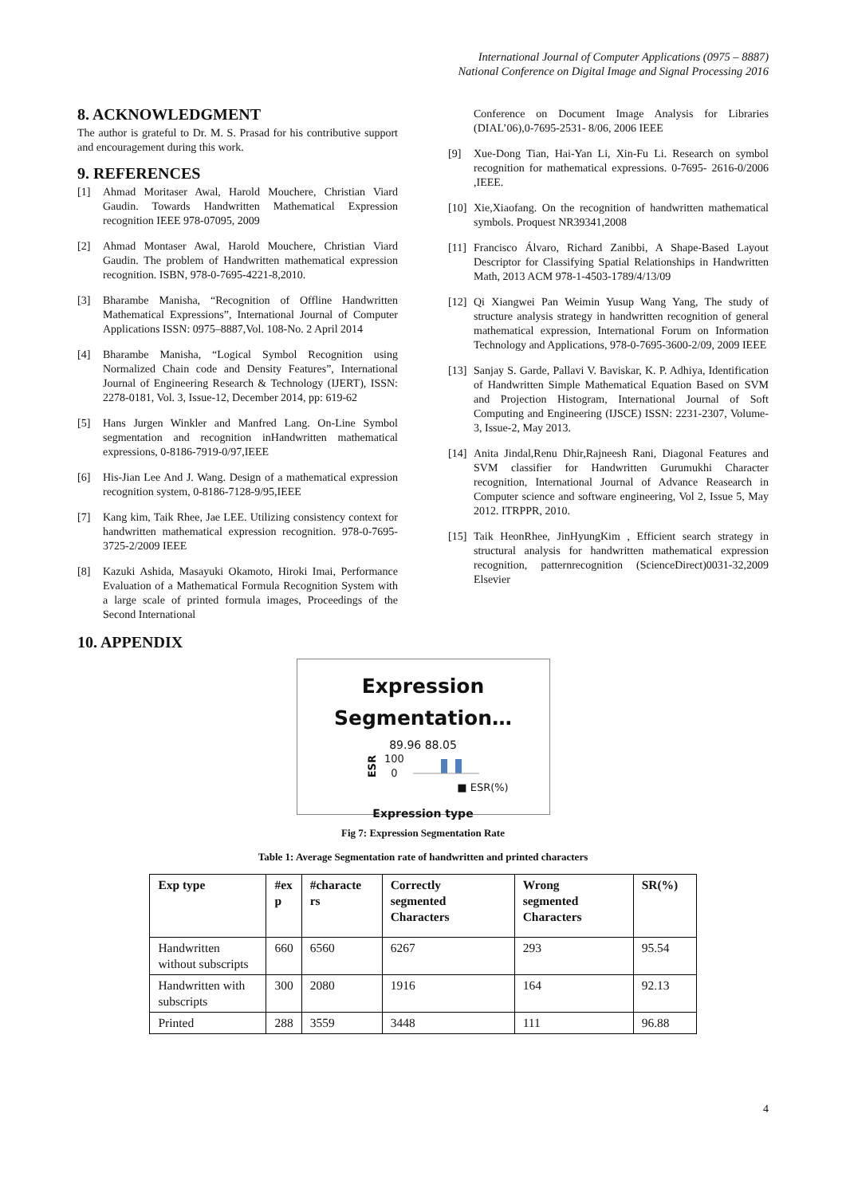International Journal of Computer Applications (0975 – 8887)
National Conference on Digital Image and Signal Processing 2016
8. ACKNOWLEDGMENT
The author is grateful to Dr. M. S. Prasad for his contributive support and encouragement during this work.
9. REFERENCES
[1] Ahmad Moritaser Awal, Harold Mouchere, Christian Viard Gaudin. Towards Handwritten Mathematical Expression recognition IEEE 978-07095, 2009
[2] Ahmad Montaser Awal, Harold Mouchere, Christian Viard Gaudin. The problem of Handwritten mathematical expression recognition. ISBN, 978-0-7695-4221-8,2010.
[3] Bharambe Manisha, “Recognition of Offline Handwritten Mathematical Expressions”, International Journal of Computer Applications ISSN: 0975–8887,Vol. 108-No. 2 April 2014
[4] Bharambe Manisha, “Logical Symbol Recognition using Normalized Chain code and Density Features”, International Journal of Engineering Research & Technology (IJERT), ISSN: 2278-0181, Vol. 3, Issue-12, December 2014, pp: 619-62
[5] Hans Jurgen Winkler and Manfred Lang. On-Line Symbol segmentation and recognition inHandwritten mathematical expressions, 0-8186-7919-0/97,IEEE
[6] His-Jian Lee And J. Wang. Design of a mathematical expression recognition system, 0-8186-7128-9/95,IEEE
[7] Kang kim, Taik Rhee, Jae LEE. Utilizing consistency context for handwritten mathematical expression recognition. 978-0-7695-3725-2/2009 IEEE
[8] Kazuki Ashida, Masayuki Okamoto, Hiroki Imai, Performance Evaluation of a Mathematical Formula Recognition System with a large scale of printed formula images, Proceedings of the Second International
Conference on Document Image Analysis for Libraries (DIAL’06),0-7695-2531- 8/06, 2006 IEEE
[9] Xue-Dong Tian, Hai-Yan Li, Xin-Fu Li. Research on symbol recognition for mathematical expressions. 0-7695- 2616-0/2006 ,IEEE.
[10] Xie,Xiaofang. On the recognition of handwritten mathematical symbols. Proquest NR39341,2008
[11] Francisco Álvaro, Richard Zanibbi, A Shape-Based Layout Descriptor for Classifying Spatial Relationships in Handwritten Math, 2013 ACM 978-1-4503-1789/4/13/09
[12] Qi Xiangwei Pan Weimin Yusup Wang Yang, The study of structure analysis strategy in handwritten recognition of general mathematical expression, International Forum on Information Technology and Applications, 978-0-7695-3600-2/09, 2009 IEEE
[13] Sanjay S. Garde, Pallavi V. Baviskar, K. P. Adhiya, Identification of Handwritten Simple Mathematical Equation Based on SVM and Projection Histogram, International Journal of Soft Computing and Engineering (IJSCE) ISSN: 2231-2307, Volume-3, Issue-2, May 2013.
[14] Anita Jindal,Renu Dhir,Rajneesh Rani, Diagonal Features and SVM classifier for Handwritten Gurumukhi Character recognition, International Journal of Advance Reasearch in Computer science and software engineering, Vol 2, Issue 5, May 2012. ITRPPR, 2010.
[15] Taik HeonRhee, JinHyungKim , Efficient search strategy in structural analysis for handwritten mathematical expression recognition, patternrecognition (ScienceDirect)0031-32,2009 Elsevier
10. APPENDIX
Expression
Segmentation…
89.96 88.05
ESR 100
0
■ ESR(%)
Expression type
Fig 7: Expression Segmentation Rate
Table 1: Average Segmentation rate of handwritten and printed characters
| Exp type | #ex p | #characte rs | Correctly segmented Characters | Wrong segmented Characters | SR(%) |
| --- | --- | --- | --- | --- | --- |
| Handwritten without subscripts | 660 | 6560 | 6267 | 293 | 95.54 |
| Handwritten with subscripts | 300 | 2080 | 1916 | 164 | 92.13 |
| Printed | 288 | 3559 | 3448 | 111 | 96.88 |
4